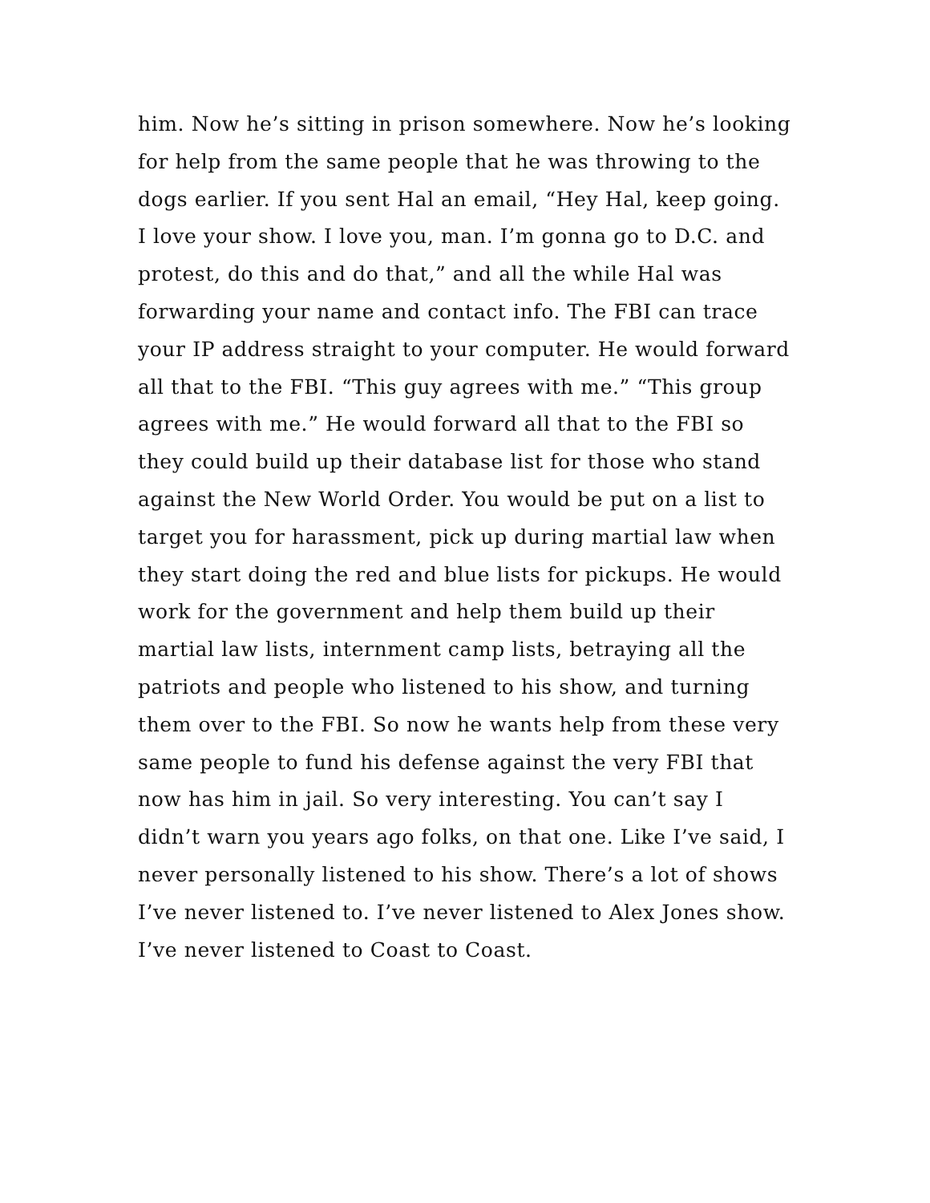him. Now he’s sitting in prison somewhere. Now he’s looking for help from the same people that he was throwing to the dogs earlier. If you sent Hal an email, “Hey Hal, keep going. I love your show. I love you, man. I’m gonna go to D.C. and protest, do this and do that,” and all the while Hal was forwarding your name and contact info. The FBI can trace your IP address straight to your computer. He would forward all that to the FBI. “This guy agrees with me.” “This group agrees with me.” He would forward all that to the FBI so they could build up their database list for those who stand against the New World Order. You would be put on a list to target you for harassment, pick up during martial law when they start doing the red and blue lists for pickups. He would work for the government and help them build up their martial law lists, internment camp lists, betraying all the patriots and people who listened to his show, and turning them over to the FBI. So now he wants help from these very same people to fund his defense against the very FBI that now has him in jail. So very interesting. You can’t say I didn’t warn you years ago folks, on that one. Like I’ve said, I never personally listened to his show. There’s a lot of shows I’ve never listened to. I’ve never listened to Alex Jones show. I’ve never listened to Coast to Coast.